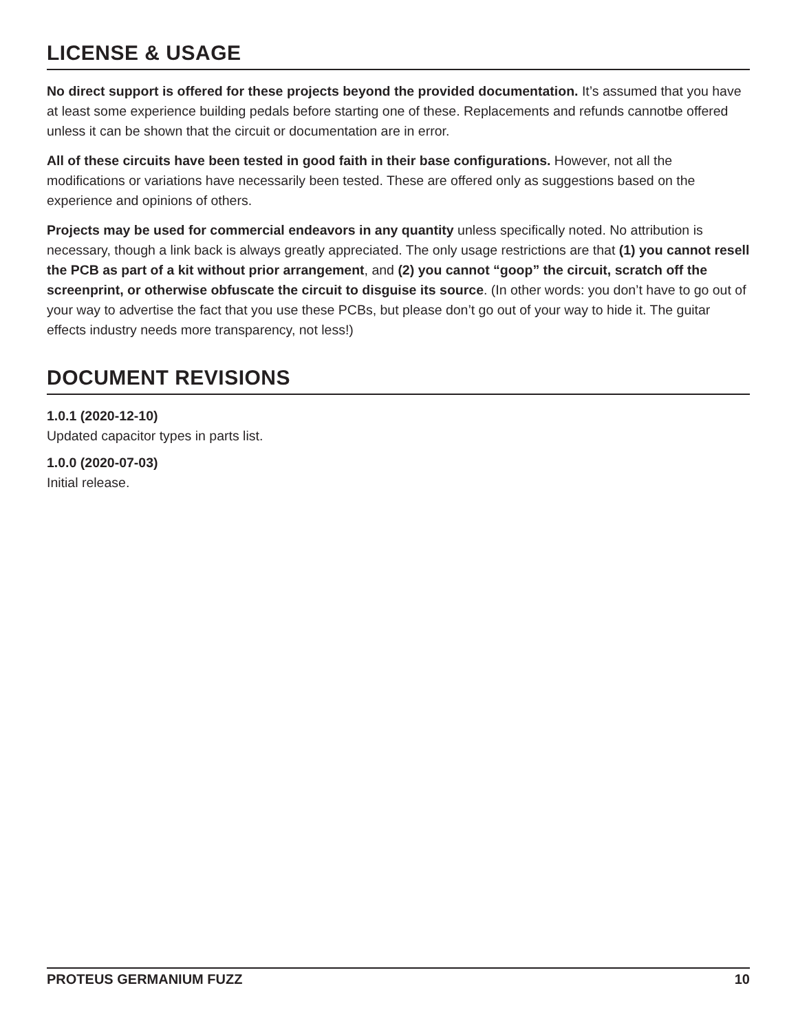LICENSE & USAGE
No direct support is offered for these projects beyond the provided documentation. It’s assumed that you have at least some experience building pedals before starting one of these. Replacements and refunds cannotbe offered unless it can be shown that the circuit or documentation are in error.
All of these circuits have been tested in good faith in their base configurations. However, not all the modifications or variations have necessarily been tested. These are offered only as suggestions based on the experience and opinions of others.
Projects may be used for commercial endeavors in any quantity unless specifically noted. No attribution is necessary, though a link back is always greatly appreciated. The only usage restrictions are that (1) you cannot resell the PCB as part of a kit without prior arrangement, and (2) you cannot “goop” the circuit, scratch off the screenprint, or otherwise obfuscate the circuit to disguise its source. (In other words: you don’t have to go out of your way to advertise the fact that you use these PCBs, but please don’t go out of your way to hide it. The guitar effects industry needs more transparency, not less!)
DOCUMENT REVISIONS
1.0.1 (2020-12-10)
Updated capacitor types in parts list.
1.0.0 (2020-07-03)
Initial release.
PROTEUS GERMANIUM FUZZ 10